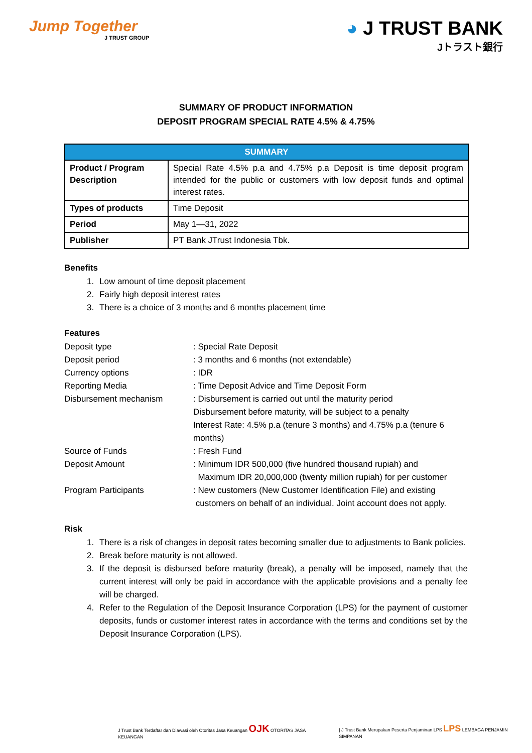Jump Together
J TRUST GROUP
◕ J TRUST BANK
Jトラスト銀行
SUMMARY OF PRODUCT INFORMATION
DEPOSIT PROGRAM SPECIAL RATE 4.5% & 4.75%
| SUMMARY | |
| --- | --- |
| Product / Program Description | Special Rate 4.5% p.a and 4.75% p.a Deposit is time deposit program intended for the public or customers with low deposit funds and optimal interest rates. |
| Types of products | Time Deposit |
| Period | May 1—31, 2022 |
| Publisher | PT Bank JTrust Indonesia Tbk. |
Benefits
1. Low amount of time deposit placement
2. Fairly high deposit interest rates
3. There is a choice of 3 months and 6 months placement time
Features
| Deposit type | : Special Rate Deposit |
| Deposit period | : 3 months and 6 months (not extendable) |
| Currency options | : IDR |
| Reporting Media | : Time Deposit Advice and Time Deposit Form |
| Disbursement mechanism | : Disbursement is carried out until the maturity period Disbursement before maturity, will be subject to a penalty Interest Rate: 4.5% p.a (tenure 3 months) and 4.75% p.a (tenure 6 months) |
| Source of Funds | : Fresh Fund |
| Deposit Amount | : Minimum IDR 500,000 (five hundred thousand rupiah) and Maximum IDR 20,000,000 (twenty million rupiah) for per customer |
| Program Participants | : New customers (New Customer Identification File) and existing customers on behalf of an individual. Joint account does not apply. |
Risk
1. There is a risk of changes in deposit rates becoming smaller due to adjustments to Bank policies.
2. Break before maturity is not allowed.
3. If the deposit is disbursed before maturity (break), a penalty will be imposed, namely that the current interest will only be paid in accordance with the applicable provisions and a penalty fee will be charged.
4. Refer to the Regulation of the Deposit Insurance Corporation (LPS) for the payment of customer deposits, funds or customer interest rates in accordance with the terms and conditions set by the Deposit Insurance Corporation (LPS).
J Trust Bank Terdaftar dan Diawasi oleh Otoritas Jasa Keuangan OJK OTORITAS JASA KEUANGAN | J Trust Bank Merupakan Peserta Penjaminan LPS LPS LEMBAGA PENJAMIN SIMPANAN